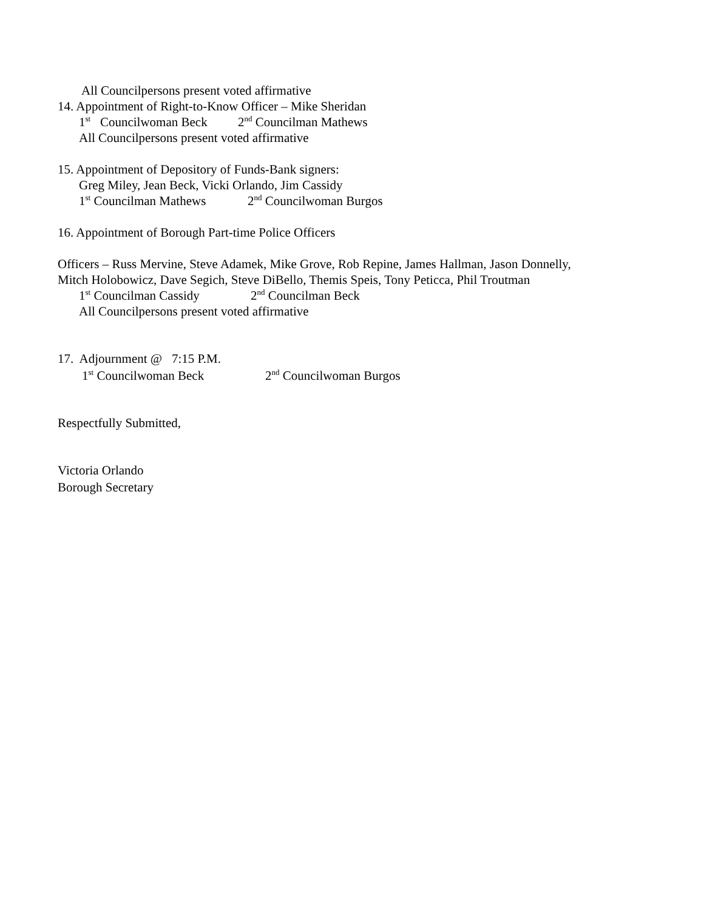All Councilpersons present voted affirmative
14. Appointment of Right-to-Know Officer – Mike Sheridan
1<sup>st</sup> Councilwoman Beck 2<sup>nd</sup> Councilman Mathews
All Councilpersons present voted affirmative
15. Appointment of Depository of Funds-Bank signers:
Greg Miley, Jean Beck, Vicki Orlando, Jim Cassidy
1<sup>st</sup> Councilman Mathews 2<sup>nd</sup> Councilwoman Burgos
16. Appointment of Borough Part-time Police Officers
Officers – Russ Mervine, Steve Adamek, Mike Grove, Rob Repine, James Hallman, Jason Donnelly,
Mitch Holobowicz, Dave Segich, Steve DiBello, Themis Speis, Tony Peticca, Phil Troutman
1<sup>st</sup> Councilman Cassidy 2<sup>nd</sup> Councilman Beck
All Councilpersons present voted affirmative
17. Adjournment @ 7:15 P.M.
1<sup>st</sup> Councilwoman Beck 2<sup>nd</sup> Councilwoman Burgos
Respectfully Submitted,
Victoria Orlando
Borough Secretary